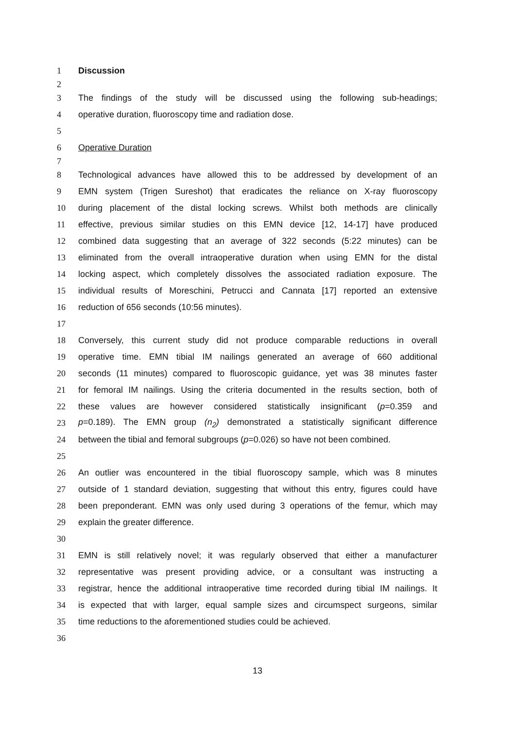1 Discussion
2
3 The findings of the study will be discussed using the following sub-headings;
4 operative duration, fluoroscopy time and radiation dose.
5
6 Operative Duration
7
8 Technological advances have allowed this to be addressed by development of an
9 EMN system (Trigen Sureshot) that eradicates the reliance on X-ray fluoroscopy
10 during placement of the distal locking screws. Whilst both methods are clinically
11 effective, previous similar studies on this EMN device [12, 14-17] have produced
12 combined data suggesting that an average of 322 seconds (5:22 minutes) can be
13 eliminated from the overall intraoperative duration when using EMN for the distal
14 locking aspect, which completely dissolves the associated radiation exposure. The
15 individual results of Moreschini, Petrucci and Cannata [17] reported an extensive
16 reduction of 656 seconds (10:56 minutes).
17
18 Conversely, this current study did not produce comparable reductions in overall
19 operative time. EMN tibial IM nailings generated an average of 660 additional
20 seconds (11 minutes) compared to fluoroscopic guidance, yet was 38 minutes faster
21 for femoral IM nailings. Using the criteria documented in the results section, both of
22 these values are however considered statistically insignificant (p=0.359 and
23 p=0.189). The EMN group (n<sub>2</sub>) demonstrated a statistically significant difference
24 between the tibial and femoral subgroups (p=0.026) so have not been combined.
25
26 An outlier was encountered in the tibial fluoroscopy sample, which was 8 minutes
27 outside of 1 standard deviation, suggesting that without this entry, figures could have
28 been preponderant. EMN was only used during 3 operations of the femur, which may
29 explain the greater difference.
30
31 EMN is still relatively novel; it was regularly observed that either a manufacturer
32 representative was present providing advice, or a consultant was instructing a
33 registrar, hence the additional intraoperative time recorded during tibial IM nailings. It
34 is expected that with larger, equal sample sizes and circumspect surgeons, similar
35 time reductions to the aforementioned studies could be achieved.
36
13